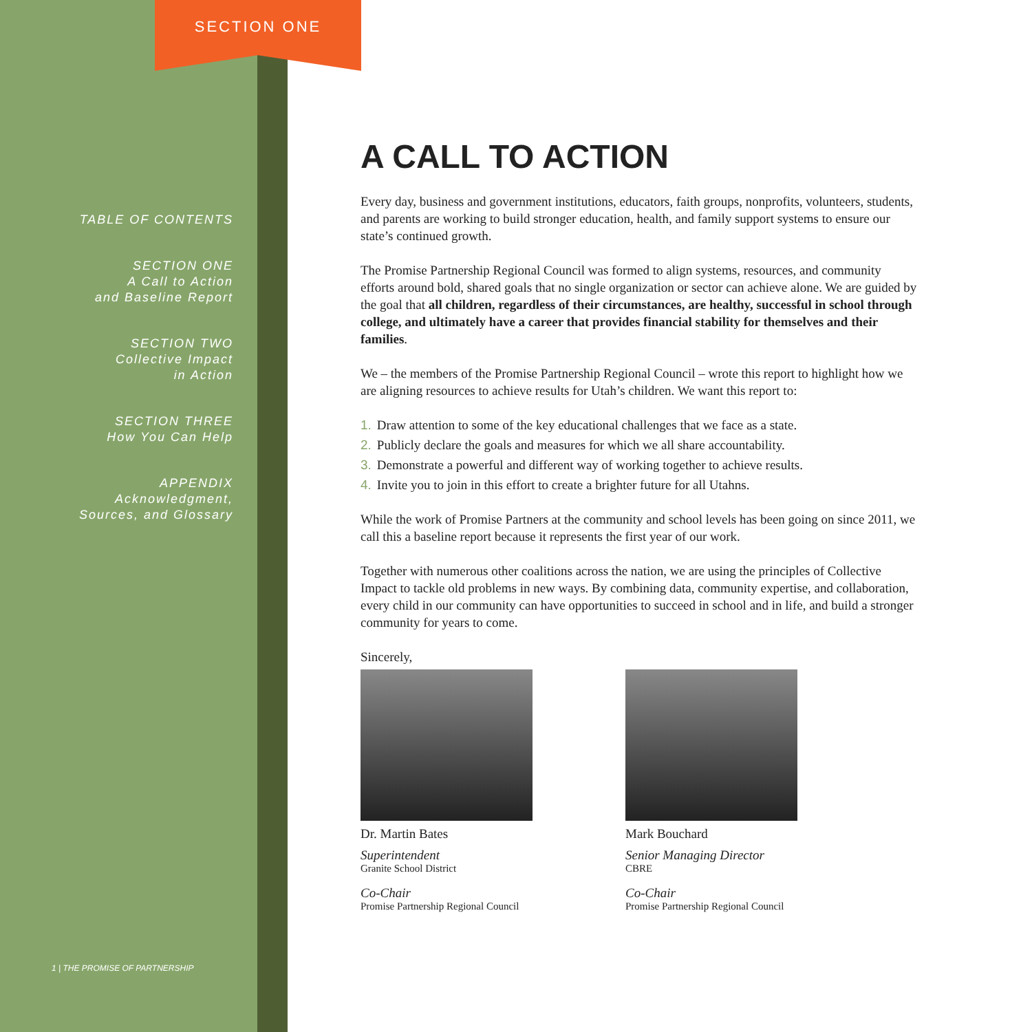SECTION ONE
TABLE OF CONTENTS
SECTION ONE
A Call to Action
and Baseline Report
SECTION TWO
Collective Impact
in Action
SECTION THREE
How You Can Help
APPENDIX
Acknowledgment,
Sources, and Glossary
1 | THE PROMISE OF PARTNERSHIP
A CALL TO ACTION
Every day, business and government institutions, educators, faith groups, nonprofits, volunteers, students, and parents are working to build stronger education, health, and family support systems to ensure our state’s continued growth.
The Promise Partnership Regional Council was formed to align systems, resources, and community efforts around bold, shared goals that no single organization or sector can achieve alone. We are guided by the goal that all children, regardless of their circumstances, are healthy, successful in school through college, and ultimately have a career that provides financial stability for themselves and their families.
We – the members of the Promise Partnership Regional Council – wrote this report to highlight how we are aligning resources to achieve results for Utah’s children. We want this report to:
1. Draw attention to some of the key educational challenges that we face as a state.
2. Publicly declare the goals and measures for which we all share accountability.
3. Demonstrate a powerful and different way of working together to achieve results.
4. Invite you to join in this effort to create a brighter future for all Utahns.
While the work of Promise Partners at the community and school levels has been going on since 2011, we call this a baseline report because it represents the first year of our work.
Together with numerous other coalitions across the nation, we are using the principles of Collective Impact to tackle old problems in new ways. By combining data, community expertise, and collaboration, every child in our community can have opportunities to succeed in school and in life, and build a stronger community for years to come.
Sincerely,
Dr. Martin Bates
Superintendent
Granite School District
Co-Chair
Promise Partnership Regional Council
Mark Bouchard
Senior Managing Director
CBRE
Co-Chair
Promise Partnership Regional Council